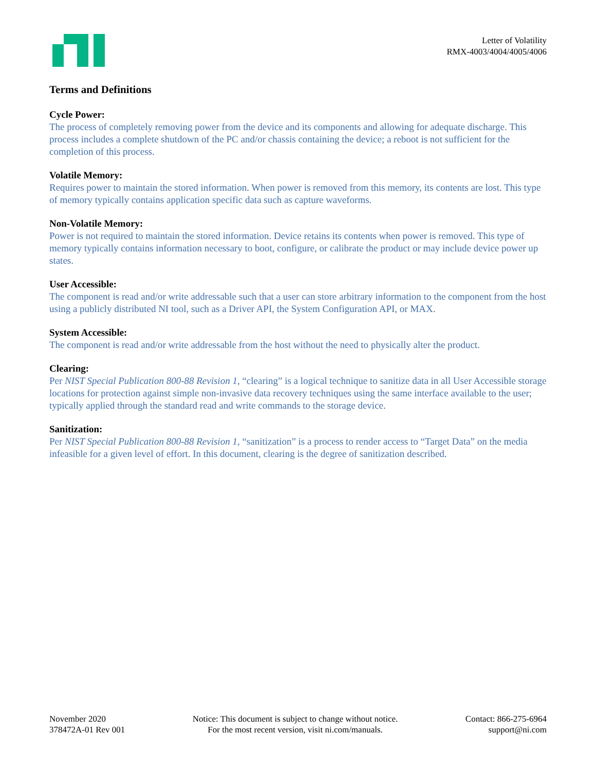Letter of Volatility
RMX-4003/4004/4005/4006
Terms and Definitions
Cycle Power:
The process of completely removing power from the device and its components and allowing for adequate discharge. This process includes a complete shutdown of the PC and/or chassis containing the device; a reboot is not sufficient for the completion of this process.
Volatile Memory:
Requires power to maintain the stored information. When power is removed from this memory, its contents are lost. This type of memory typically contains application specific data such as capture waveforms.
Non-Volatile Memory:
Power is not required to maintain the stored information. Device retains its contents when power is removed. This type of memory typically contains information necessary to boot, configure, or calibrate the product or may include device power up states.
User Accessible:
The component is read and/or write addressable such that a user can store arbitrary information to the component from the host using a publicly distributed NI tool, such as a Driver API, the System Configuration API, or MAX.
System Accessible:
The component is read and/or write addressable from the host without the need to physically alter the product.
Clearing:
Per NIST Special Publication 800-88 Revision 1, “clearing” is a logical technique to sanitize data in all User Accessible storage locations for protection against simple non-invasive data recovery techniques using the same interface available to the user; typically applied through the standard read and write commands to the storage device.
Sanitization:
Per NIST Special Publication 800-88 Revision 1, “sanitization” is a process to render access to “Target Data” on the media infeasible for a given level of effort. In this document, clearing is the degree of sanitization described.
November 2020
378472A-01 Rev 001
Notice: This document is subject to change without notice.
For the most recent version, visit ni.com/manuals.
Contact: 866-275-6964
support@ni.com